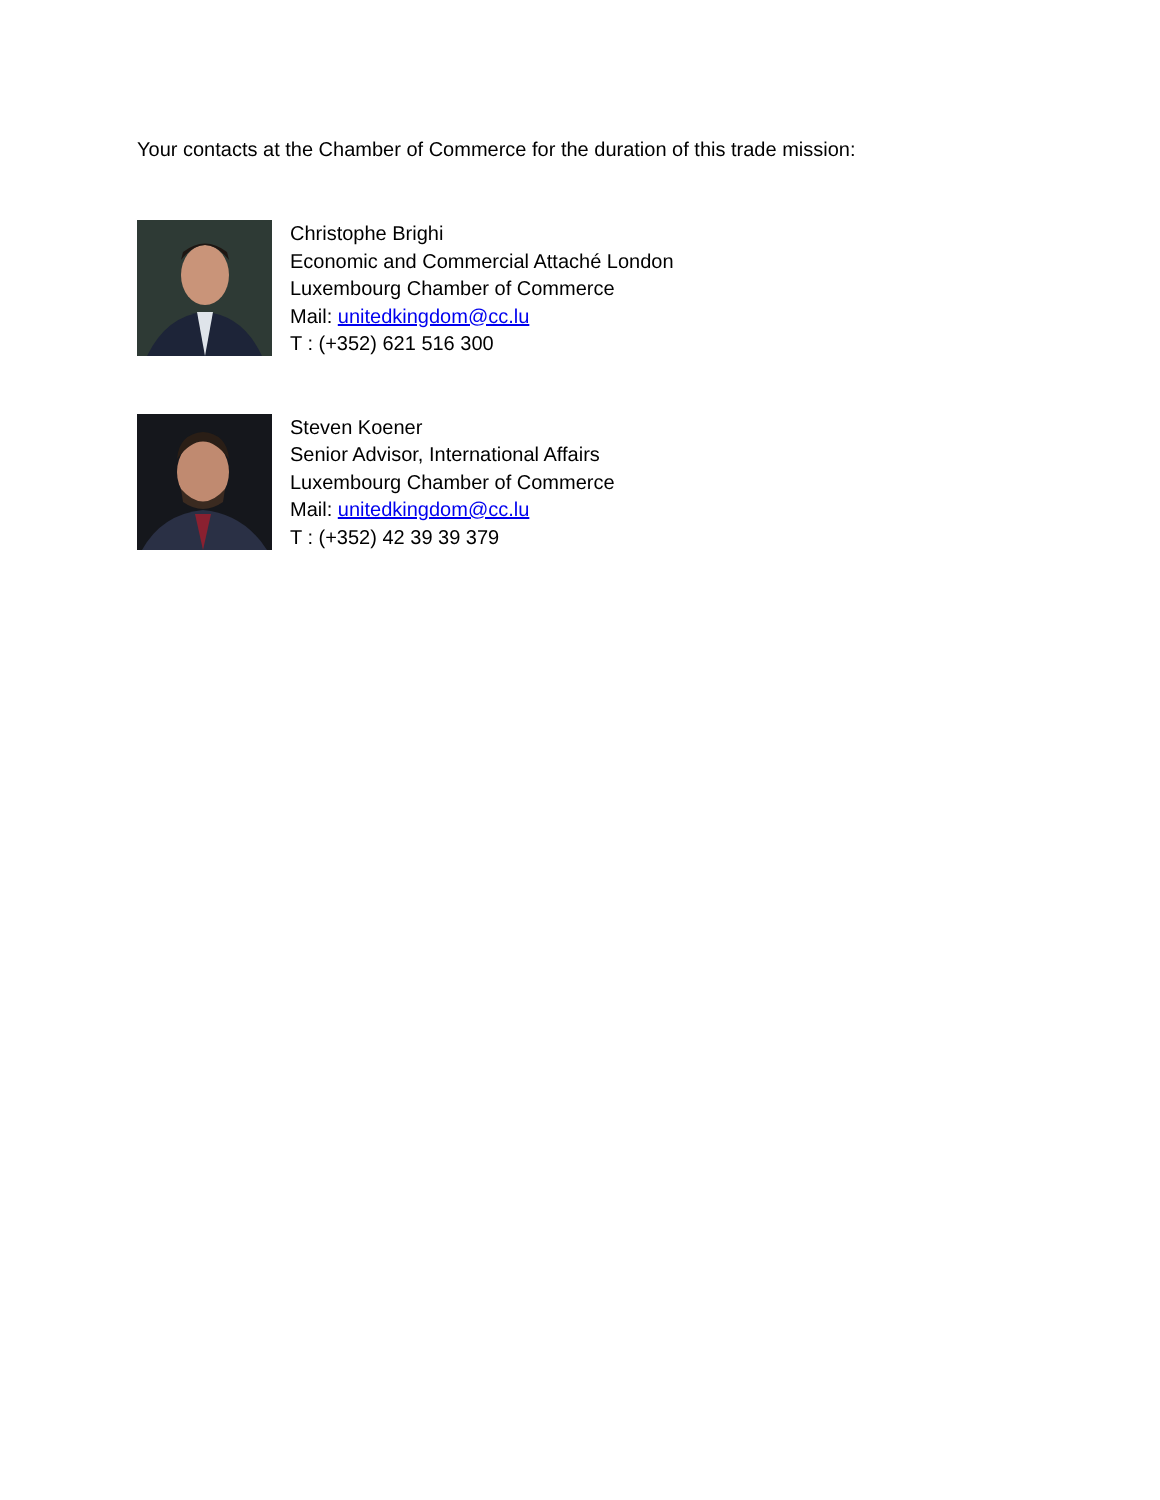Your contacts at the Chamber of Commerce for the duration of this trade mission:
Christophe Brighi
Economic and Commercial Attaché London
Luxembourg Chamber of Commerce
Mail: unitedkingdom@cc.lu
T : (+352) 621 516 300
Steven Koener
Senior Advisor, International Affairs
Luxembourg Chamber of Commerce
Mail: unitedkingdom@cc.lu
T : (+352) 42 39 39 379